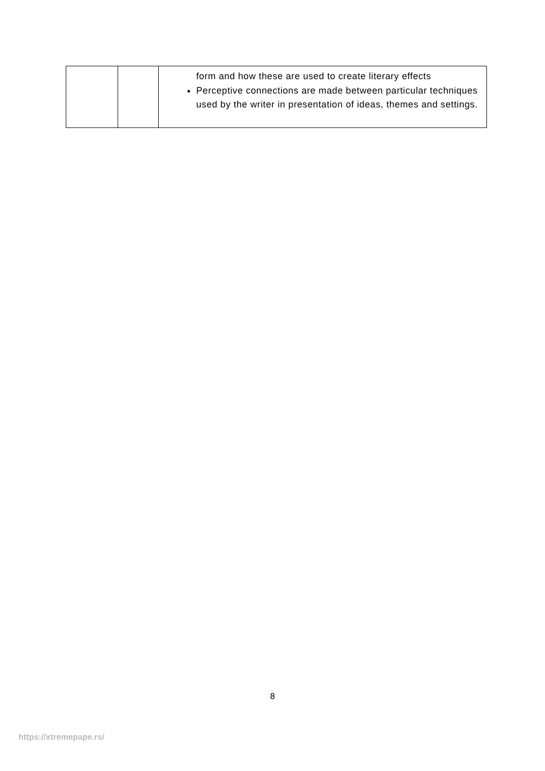| | | form and how these are used to create literary effects Perceptive connections are made between particular techniques used by the writer in presentation of ideas, themes and settings. |
8
https://xtremepape.rs/